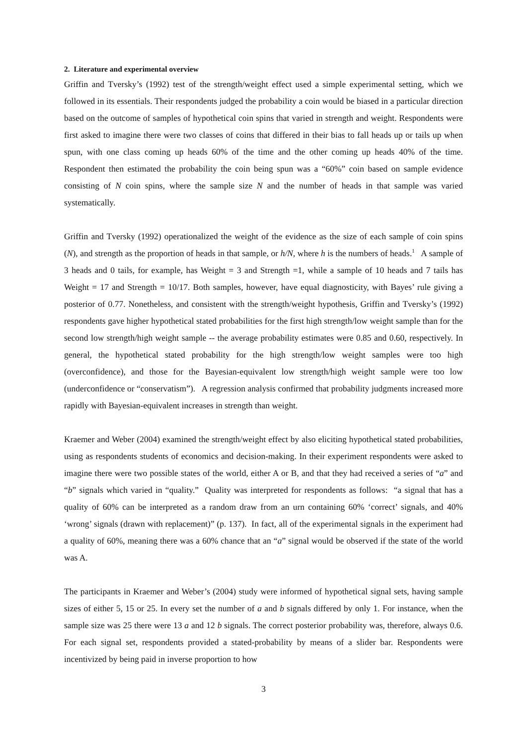2. Literature and experimental overview
Griffin and Tversky’s (1992) test of the strength/weight effect used a simple experimental setting, which we followed in its essentials. Their respondents judged the probability a coin would be biased in a particular direction based on the outcome of samples of hypothetical coin spins that varied in strength and weight. Respondents were first asked to imagine there were two classes of coins that differed in their bias to fall heads up or tails up when spun, with one class coming up heads 60% of the time and the other coming up heads 40% of the time. Respondent then estimated the probability the coin being spun was a “60%” coin based on sample evidence consisting of N coin spins, where the sample size N and the number of heads in that sample was varied systematically.
Griffin and Tversky (1992) operationalized the weight of the evidence as the size of each sample of coin spins (N), and strength as the proportion of heads in that sample, or h/N, where h is the numbers of heads.<sup>1</sup> A sample of 3 heads and 0 tails, for example, has Weight = 3 and Strength =1, while a sample of 10 heads and 7 tails has Weight = 17 and Strength = 10/17. Both samples, however, have equal diagnosticity, with Bayes’ rule giving a posterior of 0.77. Nonetheless, and consistent with the strength/weight hypothesis, Griffin and Tversky’s (1992) respondents gave higher hypothetical stated probabilities for the first high strength/low weight sample than for the second low strength/high weight sample -- the average probability estimates were 0.85 and 0.60, respectively. In general, the hypothetical stated probability for the high strength/low weight samples were too high (overconfidence), and those for the Bayesian-equivalent low strength/high weight sample were too low (underconfidence or “conservatism”). A regression analysis confirmed that probability judgments increased more rapidly with Bayesian-equivalent increases in strength than weight.
Kraemer and Weber (2004) examined the strength/weight effect by also eliciting hypothetical stated probabilities, using as respondents students of economics and decision-making. In their experiment respondents were asked to imagine there were two possible states of the world, either A or B, and that they had received a series of “a” and “b” signals which varied in “quality.” Quality was interpreted for respondents as follows: “a signal that has a quality of 60% can be interpreted as a random draw from an urn containing 60% ‘correct’ signals, and 40% ‘wrong’ signals (drawn with replacement)” (p. 137). In fact, all of the experimental signals in the experiment had a quality of 60%, meaning there was a 60% chance that an “a” signal would be observed if the state of the world was A.
The participants in Kraemer and Weber’s (2004) study were informed of hypothetical signal sets, having sample sizes of either 5, 15 or 25. In every set the number of a and b signals differed by only 1. For instance, when the sample size was 25 there were 13 a and 12 b signals. The correct posterior probability was, therefore, always 0.6. For each signal set, respondents provided a stated-probability by means of a slider bar. Respondents were incentivized by being paid in inverse proportion to how
3